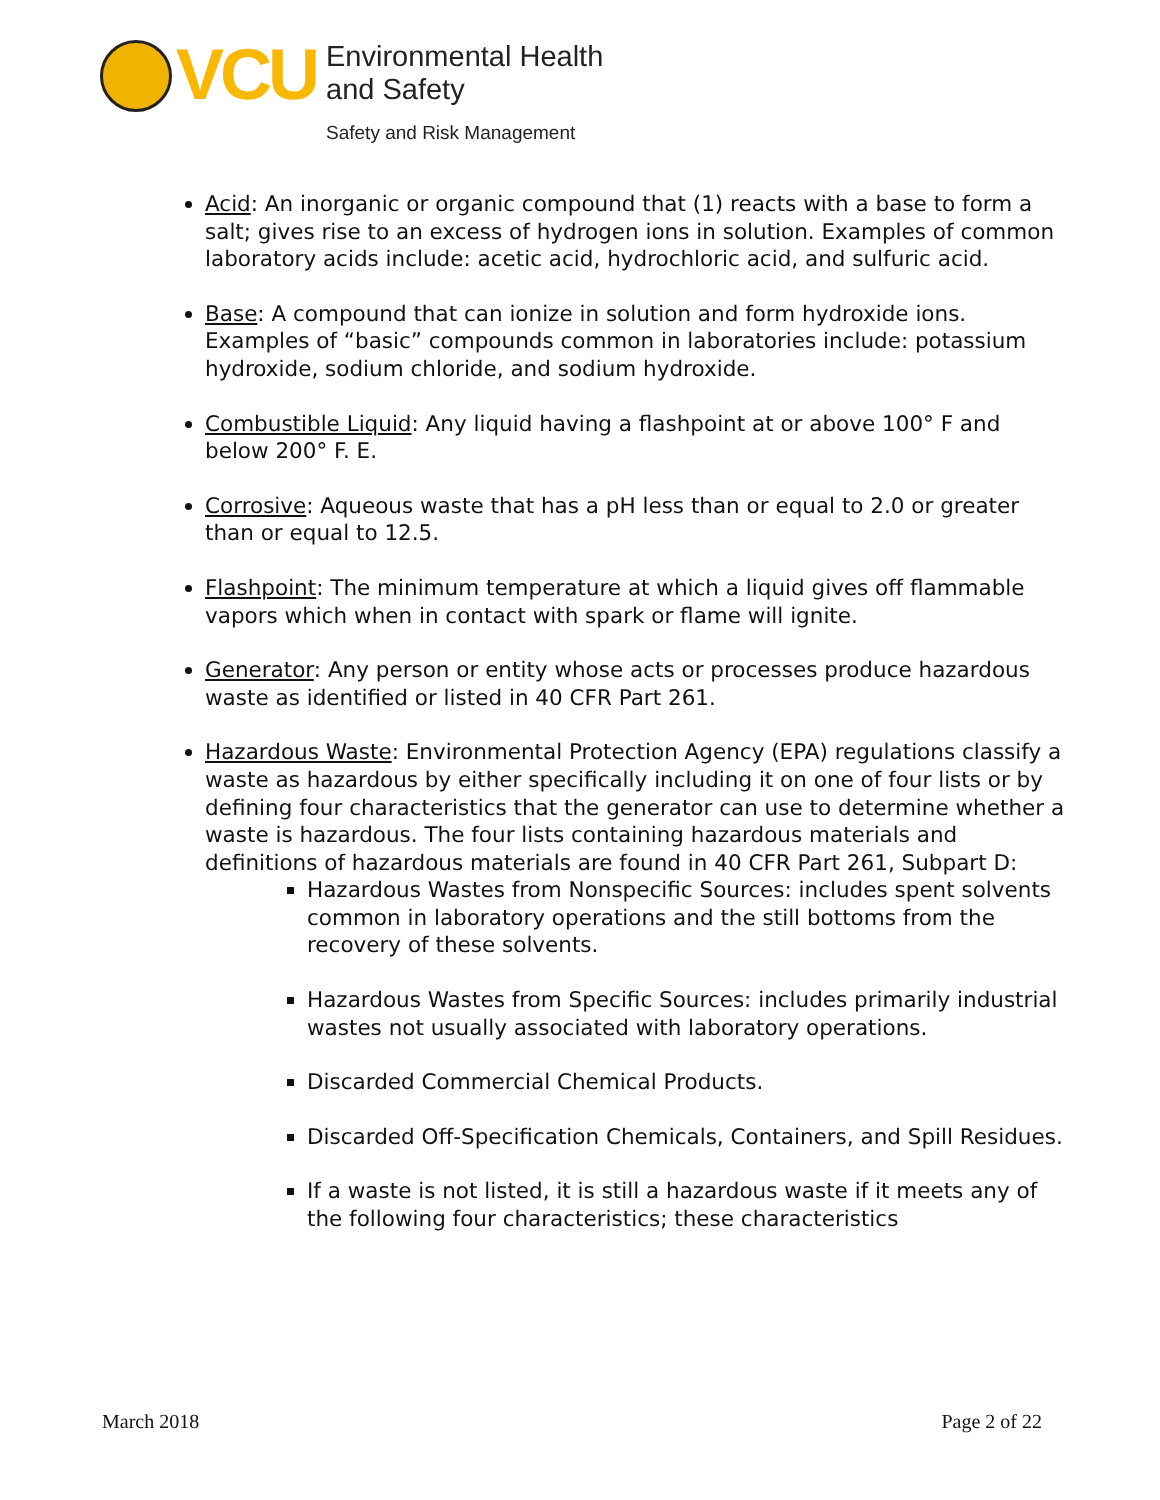VCU
Environmental Health
and Safety
Safety and Risk Management
Acid: An inorganic or organic compound that (1) reacts with a base to form a salt; gives rise to an excess of hydrogen ions in solution. Examples of common laboratory acids include: acetic acid, hydrochloric acid, and sulfuric acid.
Base: A compound that can ionize in solution and form hydroxide ions. Examples of “basic” compounds common in laboratories include: potassium hydroxide, sodium chloride, and sodium hydroxide.
Combustible Liquid: Any liquid having a flashpoint at or above 100° F and below 200° F. E.
Corrosive: Aqueous waste that has a pH less than or equal to 2.0 or greater than or equal to 12.5.
Flashpoint: The minimum temperature at which a liquid gives off flammable vapors which when in contact with spark or flame will ignite.
Generator: Any person or entity whose acts or processes produce hazardous waste as identified or listed in 40 CFR Part 261.
Hazardous Waste: Environmental Protection Agency (EPA) regulations classify a waste as hazardous by either specifically including it on one of four lists or by defining four characteristics that the generator can use to determine whether a waste is hazardous. The four lists containing hazardous materials and definitions of hazardous materials are found in 40 CFR Part 261, Subpart D:
Hazardous Wastes from Nonspecific Sources: includes spent solvents common in laboratory operations and the still bottoms from the recovery of these solvents.
Hazardous Wastes from Specific Sources: includes primarily industrial wastes not usually associated with laboratory operations.
Discarded Commercial Chemical Products.
Discarded Off-Specification Chemicals, Containers, and Spill Residues.
If a waste is not listed, it is still a hazardous waste if it meets any of the following four characteristics; these characteristics
March 2018 Page 2 of 22